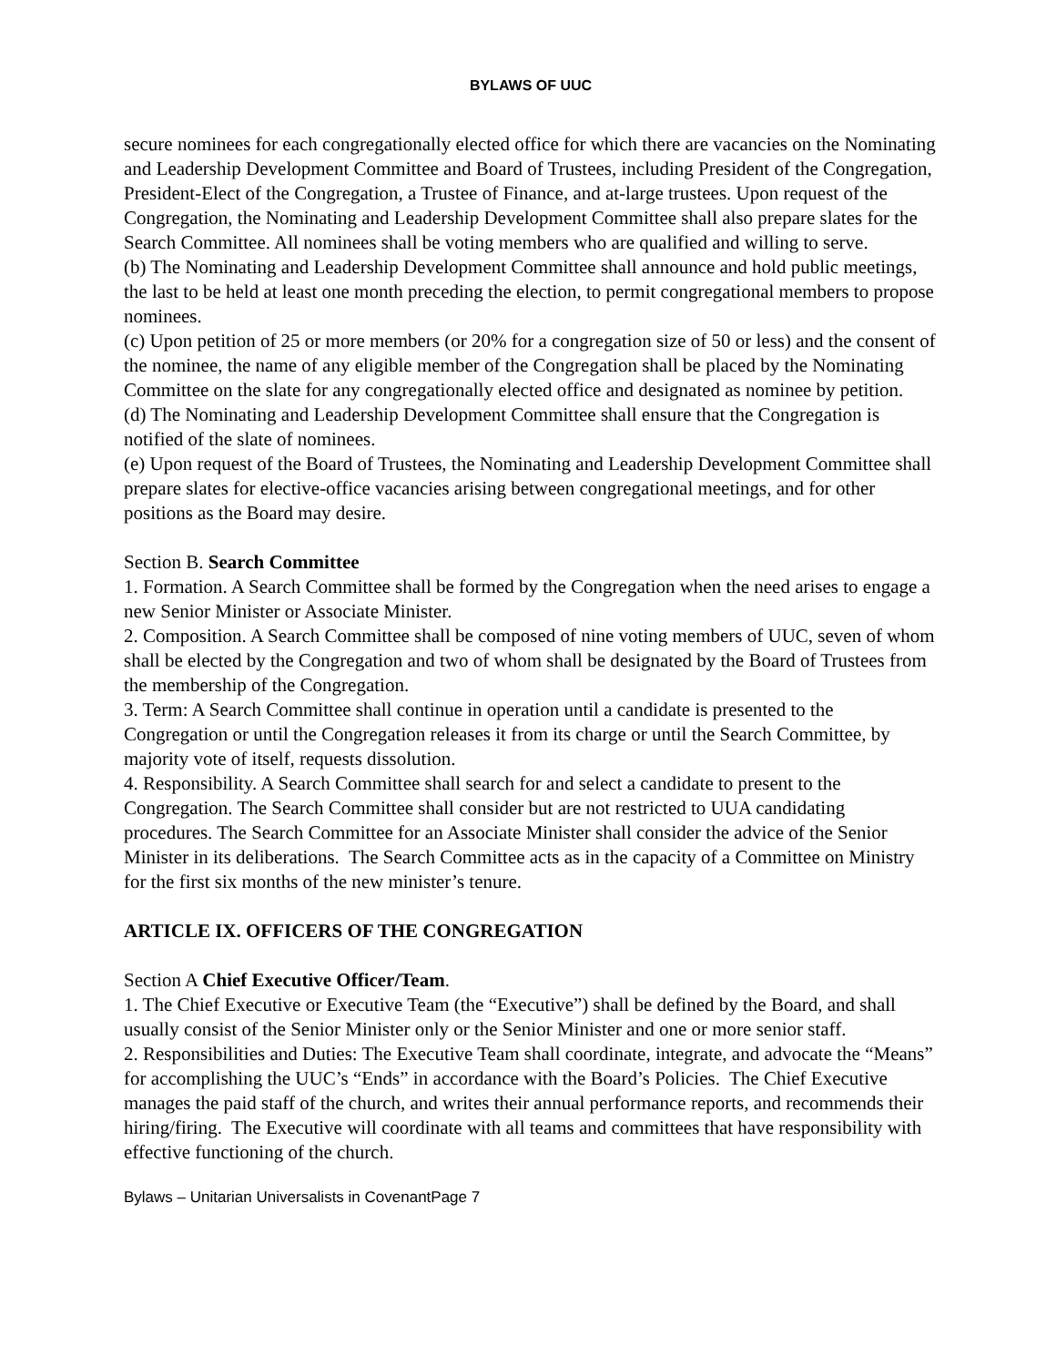BYLAWS OF UUC
secure nominees for each congregationally elected office for which there are vacancies on the Nominating and Leadership Development Committee and Board of Trustees, including President of the Congregation, President-Elect of the Congregation, a Trustee of Finance, and at-large trustees. Upon request of the Congregation, the Nominating and Leadership Development Committee shall also prepare slates for the Search Committee. All nominees shall be voting members who are qualified and willing to serve.
(b) The Nominating and Leadership Development Committee shall announce and hold public meetings, the last to be held at least one month preceding the election, to permit congregational members to propose nominees.
(c) Upon petition of 25 or more members (or 20% for a congregation size of 50 or less) and the consent of the nominee, the name of any eligible member of the Congregation shall be placed by the Nominating Committee on the slate for any congregationally elected office and designated as nominee by petition.
(d) The Nominating and Leadership Development Committee shall ensure that the Congregation is notified of the slate of nominees.
(e) Upon request of the Board of Trustees, the Nominating and Leadership Development Committee shall prepare slates for elective-office vacancies arising between congregational meetings, and for other positions as the Board may desire.
Section B. Search Committee
1. Formation. A Search Committee shall be formed by the Congregation when the need arises to engage a new Senior Minister or Associate Minister.
2. Composition. A Search Committee shall be composed of nine voting members of UUC, seven of whom shall be elected by the Congregation and two of whom shall be designated by the Board of Trustees from the membership of the Congregation.
3. Term: A Search Committee shall continue in operation until a candidate is presented to the Congregation or until the Congregation releases it from its charge or until the Search Committee, by majority vote of itself, requests dissolution.
4. Responsibility. A Search Committee shall search for and select a candidate to present to the Congregation. The Search Committee shall consider but are not restricted to UUA candidating procedures. The Search Committee for an Associate Minister shall consider the advice of the Senior Minister in its deliberations. The Search Committee acts as in the capacity of a Committee on Ministry for the first six months of the new minister’s tenure.
ARTICLE IX. OFFICERS OF THE CONGREGATION
Section A Chief Executive Officer/Team.
1. The Chief Executive or Executive Team (the “Executive”) shall be defined by the Board, and shall usually consist of the Senior Minister only or the Senior Minister and one or more senior staff.
2. Responsibilities and Duties: The Executive Team shall coordinate, integrate, and advocate the “Means” for accomplishing the UUC’s “Ends” in accordance with the Board’s Policies. The Chief Executive manages the paid staff of the church, and writes their annual performance reports, and recommends their hiring/firing. The Executive will coordinate with all teams and committees that have responsibility with effective functioning of the church.
Bylaws – Unitarian Universalists in CovenantPage 7